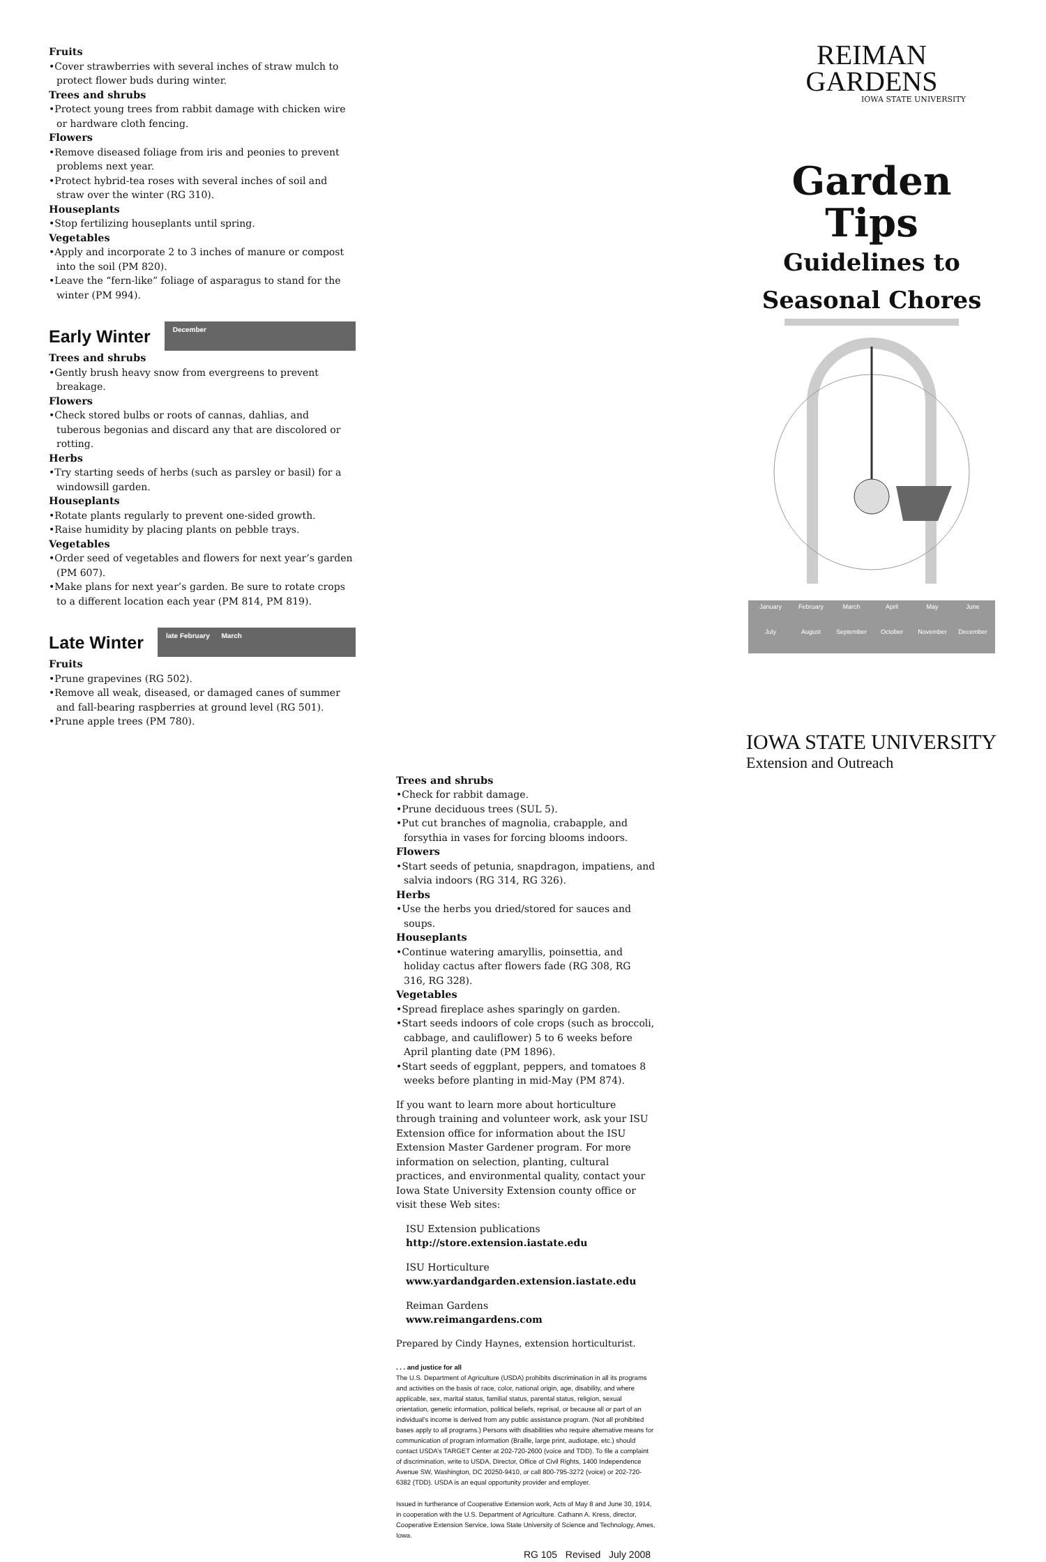Fruits
•Cover strawberries with several inches of straw mulch to protect flower buds during winter.
Trees and shrubs
•Protect young trees from rabbit damage with chicken wire or hardware cloth fencing.
Flowers
•Remove diseased foliage from iris and peonies to prevent problems next year.
•Protect hybrid-tea roses with several inches of soil and straw over the winter (RG 310).
Houseplants
•Stop fertilizing houseplants until spring.
Vegetables
•Apply and incorporate 2 to 3 inches of manure or compost into the soil (PM 820).
•Leave the “fern-like” foliage of asparagus to stand for the winter (PM 994).
Early Winter
December
Trees and shrubs
•Gently brush heavy snow from evergreens to prevent breakage.
Flowers
•Check stored bulbs or roots of cannas, dahlias, and tuberous begonias and discard any that are discolored or rotting.
Herbs
•Try starting seeds of herbs (such as parsley or basil) for a windowsill garden.
Houseplants
•Rotate plants regularly to prevent one-sided growth.
•Raise humidity by placing plants on pebble trays.
Vegetables
•Order seed of vegetables and flowers for next year’s garden (PM 607).
•Make plans for next year’s garden. Be sure to rotate crops to a different location each year (PM 814, PM 819).
Late Winter
late February March
Fruits
•Prune grapevines (RG 502).
•Remove all weak, diseased, or damaged canes of summer and fall-bearing raspberries at ground level (RG 501).
•Prune apple trees (PM 780).
Trees and shrubs
•Check for rabbit damage.
•Prune deciduous trees (SUL 5).
•Put cut branches of magnolia, crabapple, and forsythia in vases for forcing blooms indoors.
Flowers
•Start seeds of petunia, snapdragon, impatiens, and salvia indoors (RG 314, RG 326).
Herbs
•Use the herbs you dried/stored for sauces and soups.
Houseplants
•Continue watering amaryllis, poinsettia, and holiday cactus after flowers fade (RG 308, RG 316, RG 328).
Vegetables
•Spread fireplace ashes sparingly on garden.
•Start seeds indoors of cole crops (such as broccoli, cabbage, and cauliflower) 5 to 6 weeks before April planting date (PM 1896).
•Start seeds of eggplant, peppers, and tomatoes 8 weeks before planting in mid-May (PM 874).
If you want to learn more about horticulture through training and volunteer work, ask your ISU Extension office for information about the ISU Extension Master Gardener program. For more information on selection, planting, cultural practices, and environmental quality, contact your Iowa State University Extension county office or visit these Web sites:
ISU Extension publications
http://store.extension.iastate.edu
ISU Horticulture
www.yardandgarden.extension.iastate.edu
Reiman Gardens
www.reimangardens.com
Prepared by Cindy Haynes, extension horticulturist.
. . . and justice for all
The U.S. Department of Agriculture (USDA) prohibits discrimination in all its programs and activities on the basis of race, color, national origin, age, disability, and where applicable, sex, marital status, familial status, parental status, religion, sexual orientation, genetic information, political beliefs, reprisal, or because all or part of an individual’s income is derived from any public assistance program. (Not all prohibited bases apply to all programs.) Persons with disabilities who require alternative means for communication of program information (Braille, large print, audiotape, etc.) should contact USDA’s TARGET Center at 202-720-2600 (voice and TDD). To file a complaint of discrimination, write to USDA, Director, Office of Civil Rights, 1400 Independence Avenue SW, Washington, DC 20250-9410, or call 800-795-3272 (voice) or 202-720-6382 (TDD). USDA is an equal opportunity provider and employer.
Issued in furtherance of Cooperative Extension work, Acts of May 8 and June 30, 1914, in cooperation with the U.S. Department of Agriculture. Cathann A. Kress, director, Cooperative Extension Service, Iowa State University of Science and Technology, Ames, Iowa.
RG 105 Revised July 2008
REIMAN
GARDENS
IOWA STATE UNIVERSITY
Garden Tips
Guidelines to
Seasonal Chores
January
February
March
April
May
June
July
August
September
October
November
December
IOWA STATE UNIVERSITY
Extension and Outreach